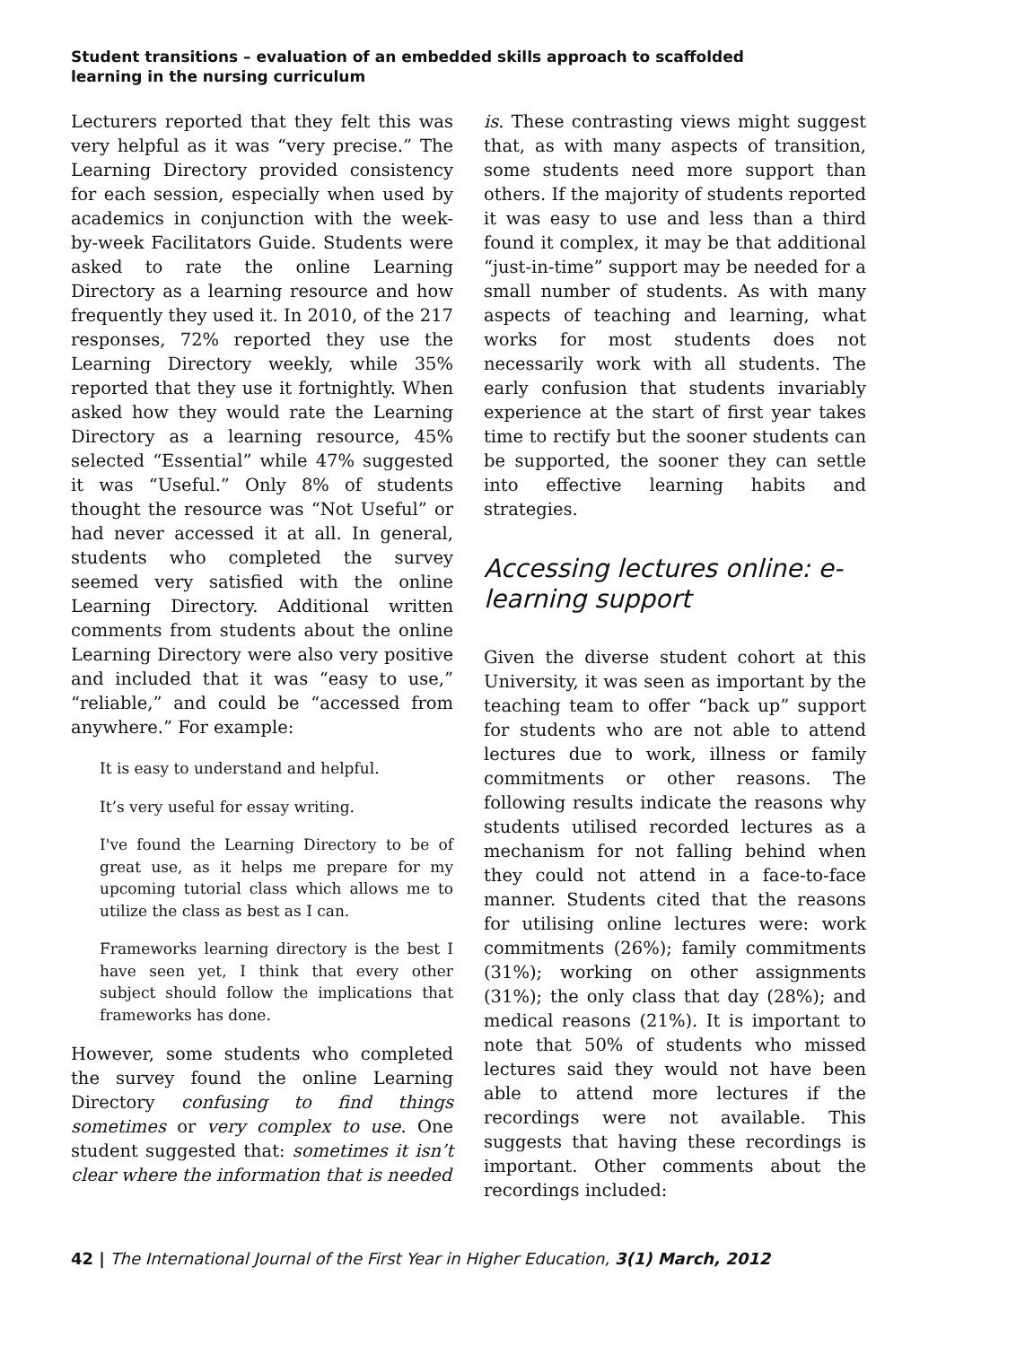Student transitions – evaluation of an embedded skills approach to scaffolded
learning in the nursing curriculum
Lecturers reported that they felt this was very helpful as it was “very precise.” The Learning Directory provided consistency for each session, especially when used by academics in conjunction with the week-by-week Facilitators Guide. Students were asked to rate the online Learning Directory as a learning resource and how frequently they used it. In 2010, of the 217 responses, 72% reported they use the Learning Directory weekly, while 35% reported that they use it fortnightly. When asked how they would rate the Learning Directory as a learning resource, 45% selected “Essential” while 47% suggested it was “Useful.” Only 8% of students thought the resource was “Not Useful” or had never accessed it at all. In general, students who completed the survey seemed very satisfied with the online Learning Directory. Additional written comments from students about the online Learning Directory were also very positive and included that it was “easy to use,” “reliable,” and could be “accessed from anywhere.” For example:
It is easy to understand and helpful.
It’s very useful for essay writing.
I've found the Learning Directory to be of great use, as it helps me prepare for my upcoming tutorial class which allows me to utilize the class as best as I can.
Frameworks learning directory is the best I have seen yet, I think that every other subject should follow the implications that frameworks has done.
However, some students who completed the survey found the online Learning Directory confusing to find things sometimes or very complex to use. One student suggested that: sometimes it isn’t clear where the information that is needed
is. These contrasting views might suggest that, as with many aspects of transition, some students need more support than others. If the majority of students reported it was easy to use and less than a third found it complex, it may be that additional “just-in-time” support may be needed for a small number of students. As with many aspects of teaching and learning, what works for most students does not necessarily work with all students. The early confusion that students invariably experience at the start of first year takes time to rectify but the sooner students can be supported, the sooner they can settle into effective learning habits and strategies.
Accessing lectures online: e-learning support
Given the diverse student cohort at this University, it was seen as important by the teaching team to offer “back up” support for students who are not able to attend lectures due to work, illness or family commitments or other reasons. The following results indicate the reasons why students utilised recorded lectures as a mechanism for not falling behind when they could not attend in a face-to-face manner. Students cited that the reasons for utilising online lectures were: work commitments (26%); family commitments (31%); working on other assignments (31%); the only class that day (28%); and medical reasons (21%). It is important to note that 50% of students who missed lectures said they would not have been able to attend more lectures if the recordings were not available. This suggests that having these recordings is important. Other comments about the recordings included:
42 | The International Journal of the First Year in Higher Education, 3(1) March, 2012